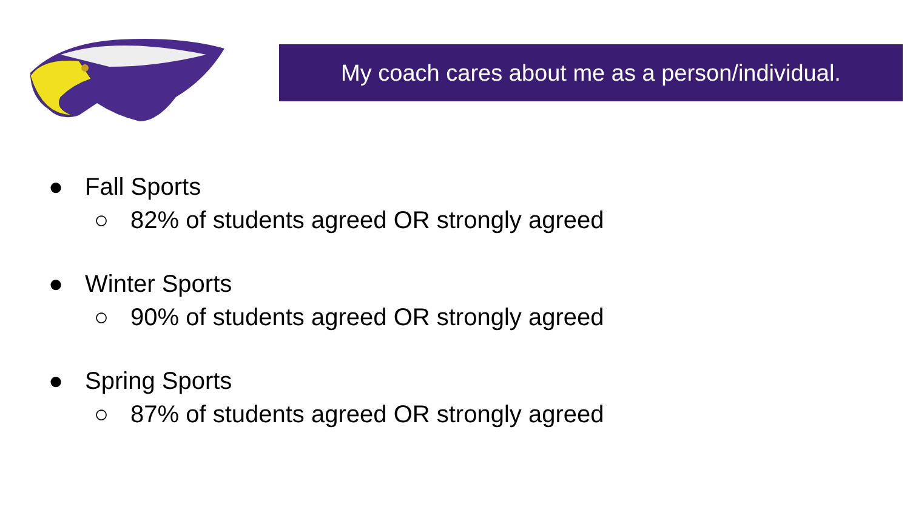My coach cares about me as a person/individual.
● Fall Sports
○ 82% of students agreed OR strongly agreed
● Winter Sports
○ 90% of students agreed OR strongly agreed
● Spring Sports
○ 87% of students agreed OR strongly agreed